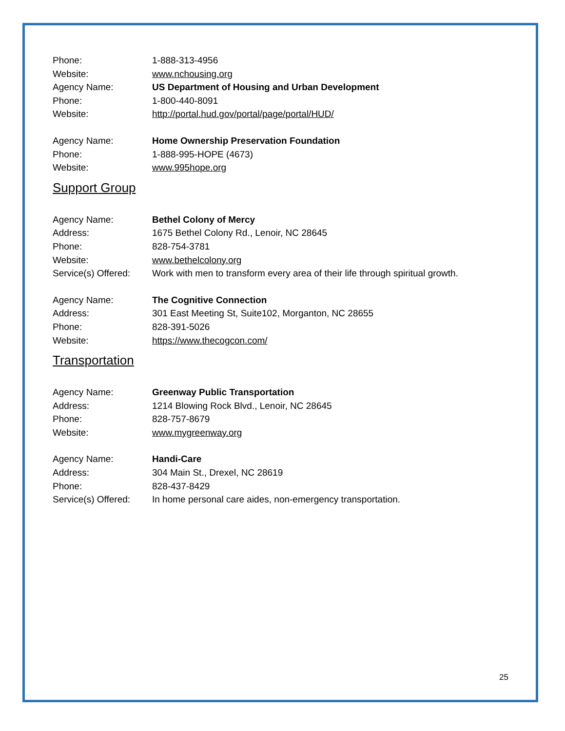Phone: 1-888-313-4956
Website: www.nchousing.org
Agency Name: US Department of Housing and Urban Development
Phone: 1-800-440-8091
Website: http://portal.hud.gov/portal/page/portal/HUD/
Agency Name: Home Ownership Preservation Foundation
Phone: 1-888-995-HOPE (4673)
Website: www.995hope.org
Support Group
Agency Name: Bethel Colony of Mercy
Address: 1675 Bethel Colony Rd., Lenoir, NC 28645
Phone: 828-754-3781
Website: www.bethelcolony.org
Service(s) Offered: Work with men to transform every area of their life through spiritual growth.
Agency Name: The Cognitive Connection
Address: 301 East Meeting St, Suite102, Morganton, NC 28655
Phone: 828-391-5026
Website: https://www.thecogcon.com/
Transportation
Agency Name: Greenway Public Transportation
Address: 1214 Blowing Rock Blvd., Lenoir, NC 28645
Phone: 828-757-8679
Website: www.mygreenway.org
Agency Name: Handi-Care
Address: 304 Main St., Drexel, NC 28619
Phone: 828-437-8429
Service(s) Offered: In home personal care aides, non-emergency transportation.
25